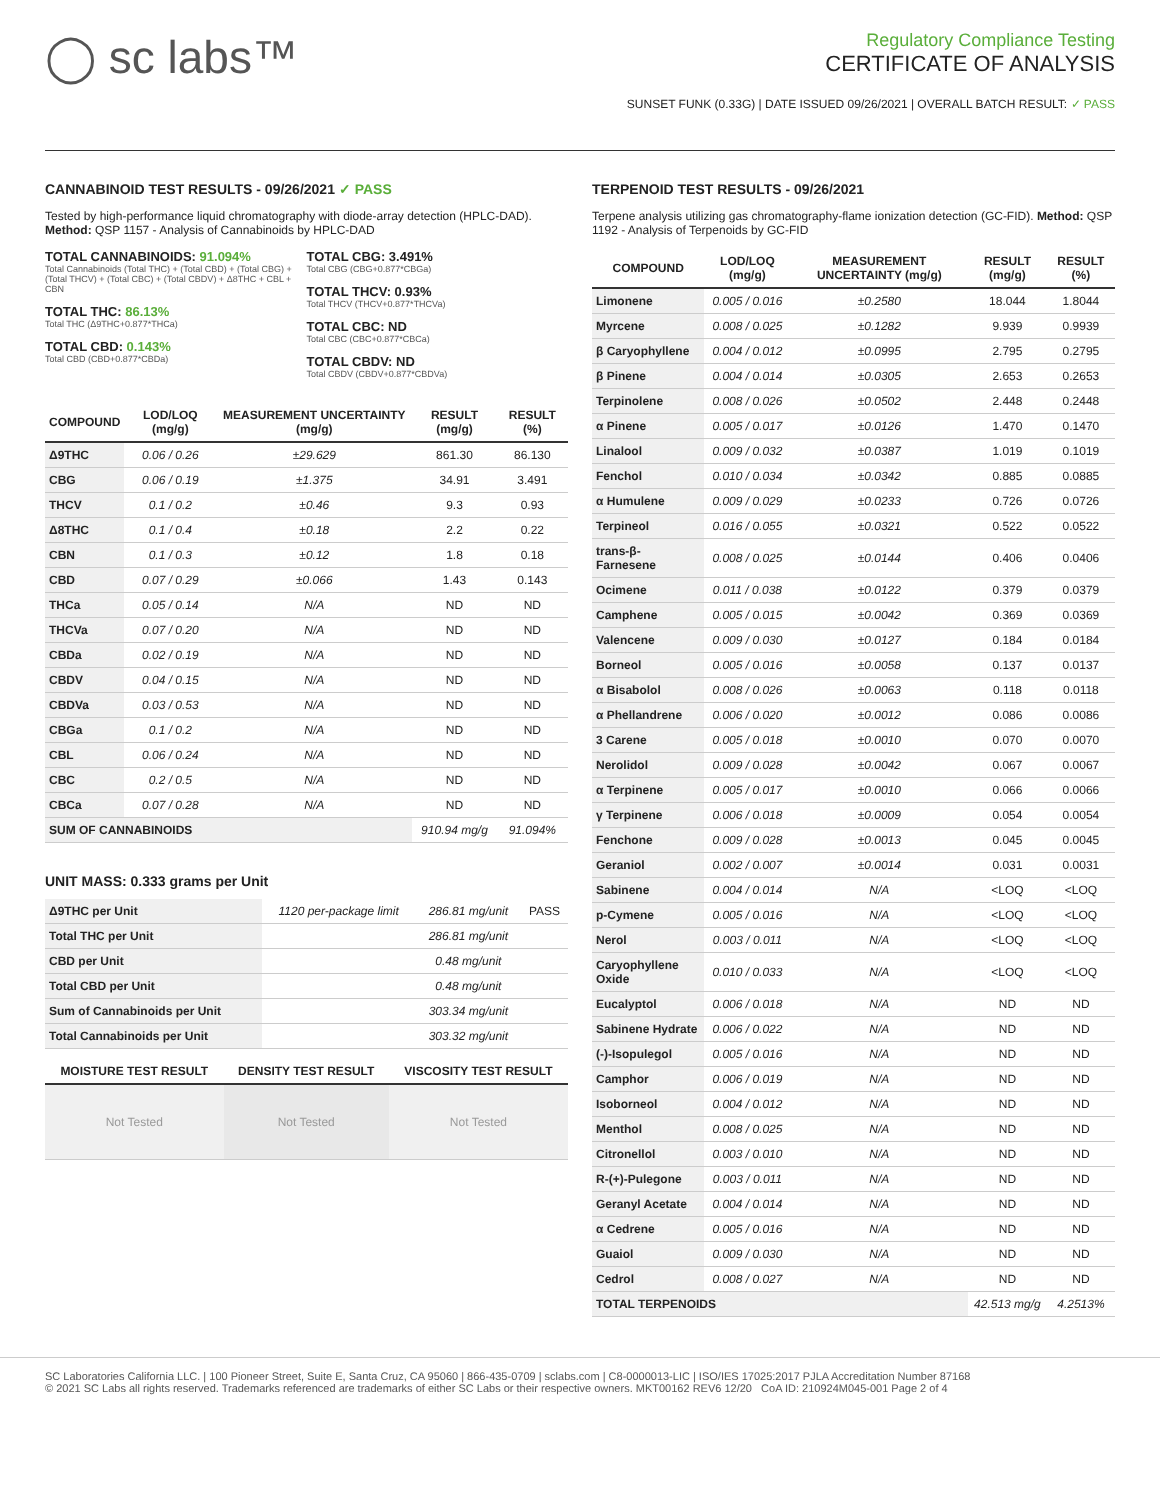◯ sc labs™
Regulatory Compliance Testing
CERTIFICATE OF ANALYSIS
SUNSET FUNK (0.33G) | DATE ISSUED 09/26/2021 | OVERALL BATCH RESULT: ✓ PASS
CANNABINOID TEST RESULTS - 09/26/2021 ✓ PASS
Tested by high-performance liquid chromatography with diode-array detection (HPLC-DAD). Method: QSP 1157 - Analysis of Cannabinoids by HPLC-DAD
TOTAL CANNABINOIDS: 91.094%
Total Cannabinoids (Total THC) + (Total CBD) + (Total CBG) + (Total THCV) + (Total CBC) + (Total CBDV) + Δ8THC + CBL + CBN
TOTAL THC: 86.13%
Total THC (Δ9THC+0.877*THCa)
TOTAL CBD: 0.143%
Total CBD (CBD+0.877*CBDa)
TOTAL CBG: 3.491%
Total CBG (CBG+0.877*CBGa)
TOTAL THCV: 0.93%
Total THCV (THCV+0.877*THCVa)
TOTAL CBC: ND
Total CBC (CBC+0.877*CBCa)
TOTAL CBDV: ND
Total CBDV (CBDV+0.877*CBDVa)
| COMPOUND | LOD/LOQ (mg/g) | MEASUREMENT UNCERTAINTY (mg/g) | RESULT (mg/g) | RESULT (%) |
| --- | --- | --- | --- | --- |
| Δ9THC | 0.06 / 0.26 | ±29.629 | 861.30 | 86.130 |
| CBG | 0.06 / 0.19 | ±1.375 | 34.91 | 3.491 |
| THCV | 0.1 / 0.2 | ±0.46 | 9.3 | 0.93 |
| Δ8THC | 0.1 / 0.4 | ±0.18 | 2.2 | 0.22 |
| CBN | 0.1 / 0.3 | ±0.12 | 1.8 | 0.18 |
| CBD | 0.07 / 0.29 | ±0.066 | 1.43 | 0.143 |
| THCa | 0.05 / 0.14 | N/A | ND | ND |
| THCVa | 0.07 / 0.20 | N/A | ND | ND |
| CBDa | 0.02 / 0.19 | N/A | ND | ND |
| CBDV | 0.04 / 0.15 | N/A | ND | ND |
| CBDVa | 0.03 / 0.53 | N/A | ND | ND |
| CBGa | 0.1 / 0.2 | N/A | ND | ND |
| CBL | 0.06 / 0.24 | N/A | ND | ND |
| CBC | 0.2 / 0.5 | N/A | ND | ND |
| CBCa | 0.07 / 0.28 | N/A | ND | ND |
| SUM OF CANNABINOIDS | | | 910.94 mg/g | 91.094% |
UNIT MASS: 0.333 grams per Unit
| Δ9THC per Unit | 1120 per-package limit | 286.81 mg/unit | PASS |
| Total THC per Unit | | 286.81 mg/unit | |
| CBD per Unit | | 0.48 mg/unit | |
| Total CBD per Unit | | 0.48 mg/unit | |
| Sum of Cannabinoids per Unit | | 303.34 mg/unit | |
| Total Cannabinoids per Unit | | 303.32 mg/unit | |
| MOISTURE TEST RESULT | DENSITY TEST RESULT | VISCOSITY TEST RESULT |
| --- | --- | --- |
| Not Tested | Not Tested | Not Tested |
TERPENOID TEST RESULTS - 09/26/2021
Terpene analysis utilizing gas chromatography-flame ionization detection (GC-FID). Method: QSP 1192 - Analysis of Terpenoids by GC-FID
| COMPOUND | LOD/LOQ (mg/g) | MEASUREMENT UNCERTAINTY (mg/g) | RESULT (mg/g) | RESULT (%) |
| --- | --- | --- | --- | --- |
| Limonene | 0.005 / 0.016 | ±0.2580 | 18.044 | 1.8044 |
| Myrcene | 0.008 / 0.025 | ±0.1282 | 9.939 | 0.9939 |
| β Caryophyllene | 0.004 / 0.012 | ±0.0995 | 2.795 | 0.2795 |
| β Pinene | 0.004 / 0.014 | ±0.0305 | 2.653 | 0.2653 |
| Terpinolene | 0.008 / 0.026 | ±0.0502 | 2.448 | 0.2448 |
| α Pinene | 0.005 / 0.017 | ±0.0126 | 1.470 | 0.1470 |
| Linalool | 0.009 / 0.032 | ±0.0387 | 1.019 | 0.1019 |
| Fenchol | 0.010 / 0.034 | ±0.0342 | 0.885 | 0.0885 |
| α Humulene | 0.009 / 0.029 | ±0.0233 | 0.726 | 0.0726 |
| Terpineol | 0.016 / 0.055 | ±0.0321 | 0.522 | 0.0522 |
| trans-β-Farnesene | 0.008 / 0.025 | ±0.0144 | 0.406 | 0.0406 |
| Ocimene | 0.011 / 0.038 | ±0.0122 | 0.379 | 0.0379 |
| Camphene | 0.005 / 0.015 | ±0.0042 | 0.369 | 0.0369 |
| Valencene | 0.009 / 0.030 | ±0.0127 | 0.184 | 0.0184 |
| Borneol | 0.005 / 0.016 | ±0.0058 | 0.137 | 0.0137 |
| α Bisabolol | 0.008 / 0.026 | ±0.0063 | 0.118 | 0.0118 |
| α Phellandrene | 0.006 / 0.020 | ±0.0012 | 0.086 | 0.0086 |
| 3 Carene | 0.005 / 0.018 | ±0.0010 | 0.070 | 0.0070 |
| Nerolidol | 0.009 / 0.028 | ±0.0042 | 0.067 | 0.0067 |
| α Terpinene | 0.005 / 0.017 | ±0.0010 | 0.066 | 0.0066 |
| γ Terpinene | 0.006 / 0.018 | ±0.0009 | 0.054 | 0.0054 |
| Fenchone | 0.009 / 0.028 | ±0.0013 | 0.045 | 0.0045 |
| Geraniol | 0.002 / 0.007 | ±0.0014 | 0.031 | 0.0031 |
| Sabinene | 0.004 / 0.014 | N/A | <LOQ | <LOQ |
| p-Cymene | 0.005 / 0.016 | N/A | <LOQ | <LOQ |
| Nerol | 0.003 / 0.011 | N/A | <LOQ | <LOQ |
| Caryophyllene Oxide | 0.010 / 0.033 | N/A | <LOQ | <LOQ |
| Eucalyptol | 0.006 / 0.018 | N/A | ND | ND |
| Sabinene Hydrate | 0.006 / 0.022 | N/A | ND | ND |
| (-)-Isopulegol | 0.005 / 0.016 | N/A | ND | ND |
| Camphor | 0.006 / 0.019 | N/A | ND | ND |
| Isoborneol | 0.004 / 0.012 | N/A | ND | ND |
| Menthol | 0.008 / 0.025 | N/A | ND | ND |
| Citronellol | 0.003 / 0.010 | N/A | ND | ND |
| R-(+)-Pulegone | 0.003 / 0.011 | N/A | ND | ND |
| Geranyl Acetate | 0.004 / 0.014 | N/A | ND | ND |
| α Cedrene | 0.005 / 0.016 | N/A | ND | ND |
| Guaiol | 0.009 / 0.030 | N/A | ND | ND |
| Cedrol | 0.008 / 0.027 | N/A | ND | ND |
| TOTAL TERPENOIDS | | | 42.513 mg/g | 4.2513% |
SC Laboratories California LLC. | 100 Pioneer Street, Suite E, Santa Cruz, CA 95060 | 866-435-0709 | sclabs.com | C8-0000013-LIC | ISO/IES 17025:2017 PJLA Accreditation Number 87168
© 2021 SC Labs all rights reserved. Trademarks referenced are trademarks of either SC Labs or their respective owners. MKT00162 REV6 12/20 CoA ID: 210924M045-001 Page 2 of 4